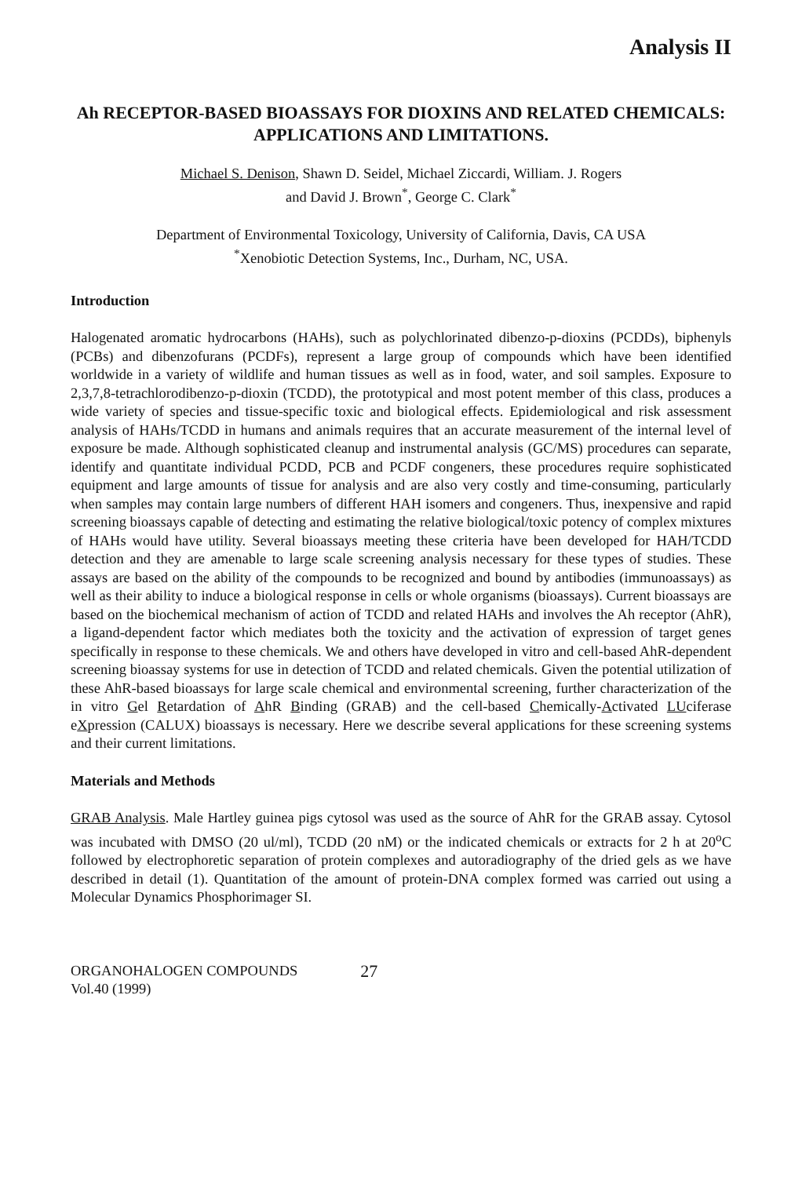Analysis II
Ah RECEPTOR-BASED BIOASSAYS FOR DIOXINS AND RELATED CHEMICALS: APPLICATIONS AND LIMITATIONS.
Michael S. Denison, Shawn D. Seidel, Michael Ziccardi, William. J. Rogers
and David J. Brown<sup>*</sup>, George C. Clark<sup>*</sup>
Department of Environmental Toxicology, University of California, Davis, CA USA
<sup>*</sup> Xenobiotic Detection Systems, Inc., Durham, NC, USA.
Introduction
Halogenated aromatic hydrocarbons (HAHs), such as polychlorinated dibenzo-p-dioxins (PCDDs), biphenyls (PCBs) and dibenzofurans (PCDFs), represent a large group of compounds which have been identified worldwide in a variety of wildlife and human tissues as well as in food, water, and soil samples. Exposure to 2,3,7,8-tetrachlorodibenzo-p-dioxin (TCDD), the prototypical and most potent member of this class, produces a wide variety of species and tissue-specific toxic and biological effects. Epidemiological and risk assessment analysis of HAHs/TCDD in humans and animals requires that an accurate measurement of the internal level of exposure be made. Although sophisticated cleanup and instrumental analysis (GC/MS) procedures can separate, identify and quantitate individual PCDD, PCB and PCDF congeners, these procedures require sophisticated equipment and large amounts of tissue for analysis and are also very costly and time-consuming, particularly when samples may contain large numbers of different HAH isomers and congeners. Thus, inexpensive and rapid screening bioassays capable of detecting and estimating the relative biological/toxic potency of complex mixtures of HAHs would have utility. Several bioassays meeting these criteria have been developed for HAH/TCDD detection and they are amenable to large scale screening analysis necessary for these types of studies. These assays are based on the ability of the compounds to be recognized and bound by antibodies (immunoassays) as well as their ability to induce a biological response in cells or whole organisms (bioassays). Current bioassays are based on the biochemical mechanism of action of TCDD and related HAHs and involves the Ah receptor (AhR), a ligand-dependent factor which mediates both the toxicity and the activation of expression of target genes specifically in response to these chemicals. We and others have developed in vitro and cell-based AhR-dependent screening bioassay systems for use in detection of TCDD and related chemicals. Given the potential utilization of these AhR-based bioassays for large scale chemical and environmental screening, further characterization of the in vitro Gel Retardation of AhR Binding (GRAB) and the cell-based Chemically-Activated LUciferase eXpression (CALUX) bioassays is necessary. Here we describe several applications for these screening systems and their current limitations.
Materials and Methods
GRAB Analysis. Male Hartley guinea pigs cytosol was used as the source of AhR for the GRAB assay. Cytosol was incubated with DMSO (20 ul/ml), TCDD (20 nM) or the indicated chemicals or extracts for 2 h at 20<sup>o</sup>C followed by electrophoretic separation of protein complexes and autoradiography of the dried gels as we have described in detail (1). Quantitation of the amount of protein-DNA complex formed was carried out using a Molecular Dynamics Phosphorimager SI.
ORGANOHALOGEN COMPOUNDS
Vol.40 (1999)
27